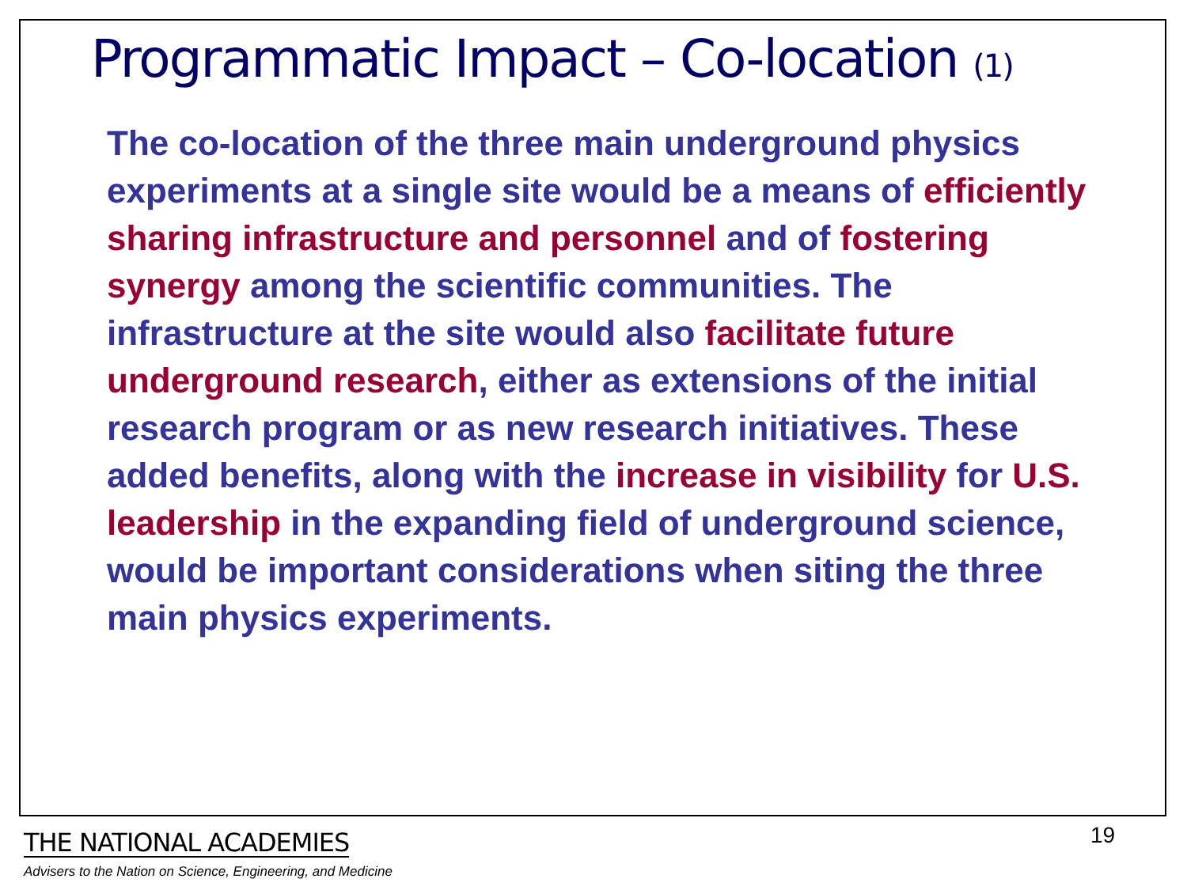Programmatic Impact – Co-location (1)
The co-location of the three main underground physics experiments at a single site would be a means of efficiently sharing infrastructure and personnel and of fostering synergy among the scientific communities. The infrastructure at the site would also facilitate future underground research, either as extensions of the initial research program or as new research initiatives. These added benefits, along with the increase in visibility for U.S. leadership in the expanding field of underground science, would be important considerations when siting the three main physics experiments.
19
THE NATIONAL ACADEMIES
Advisers to the Nation on Science, Engineering, and Medicine